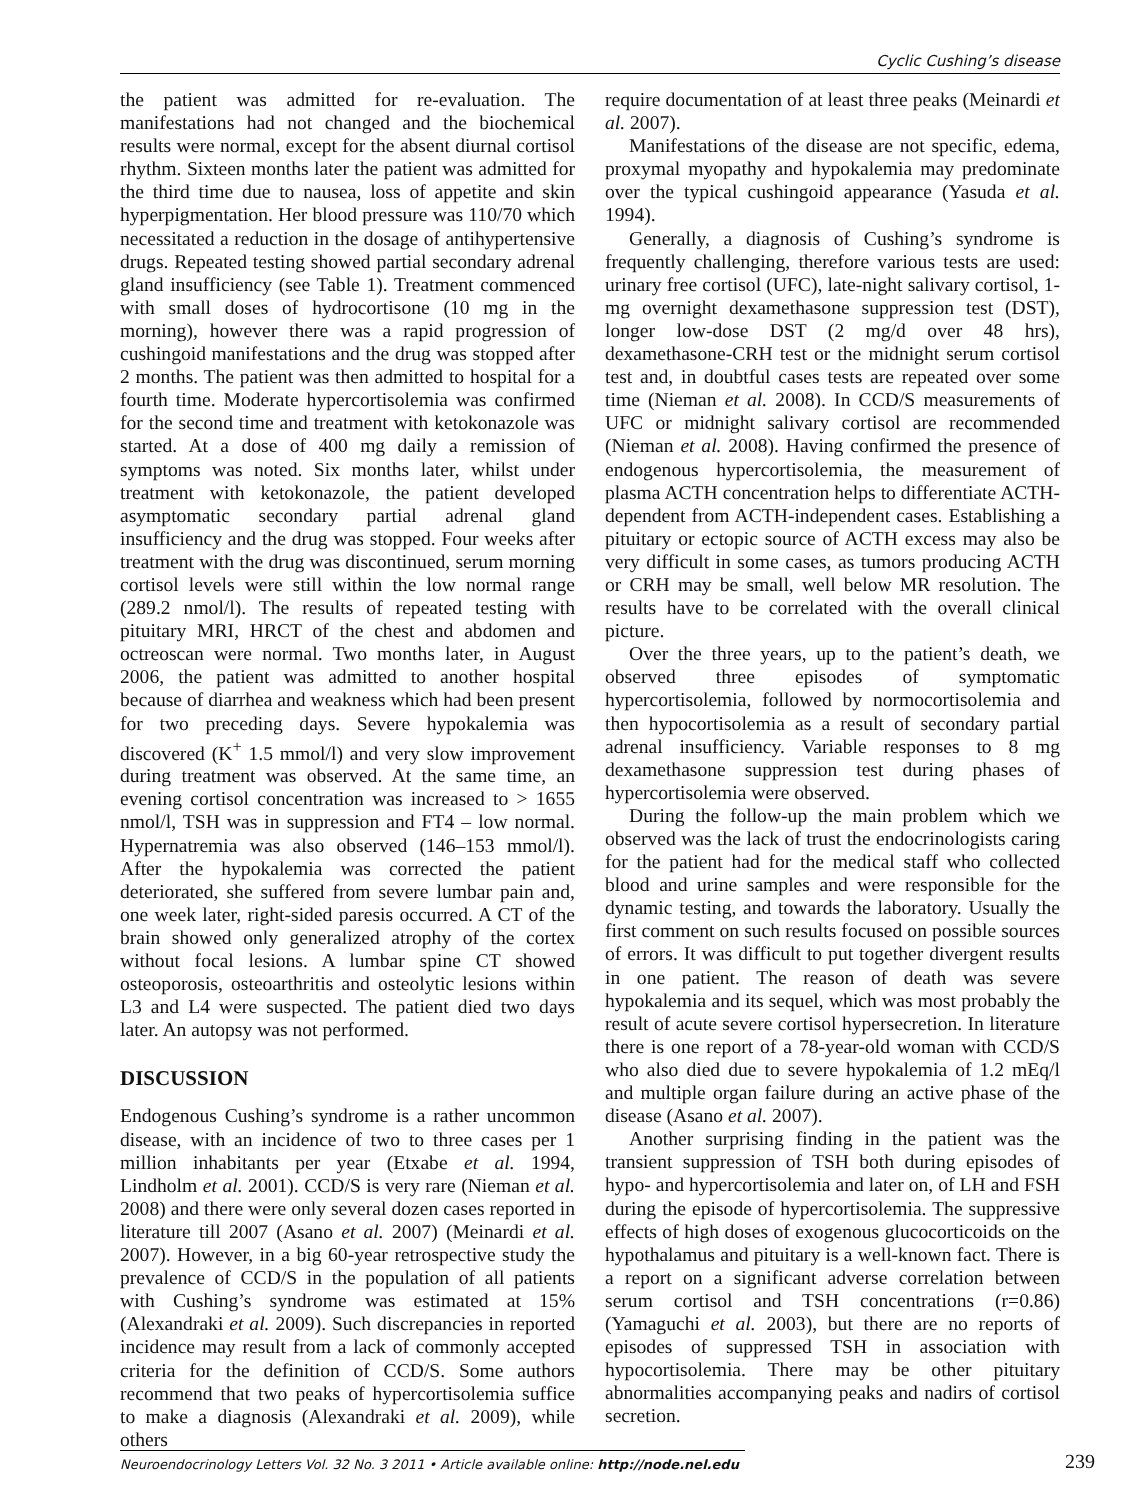Cyclic Cushing’s disease
the patient was admitted for re-evaluation. The manifestations had not changed and the biochemical results were normal, except for the absent diurnal cortisol rhythm. Sixteen months later the patient was admitted for the third time due to nausea, loss of appetite and skin hyperpigmentation. Her blood pressure was 110/70 which necessitated a reduction in the dosage of antihypertensive drugs. Repeated testing showed partial secondary adrenal gland insufficiency (see Table 1). Treatment commenced with small doses of hydrocortisone (10 mg in the morning), however there was a rapid progression of cushingoid manifestations and the drug was stopped after 2 months. The patient was then admitted to hospital for a fourth time. Moderate hypercortisolemia was confirmed for the second time and treatment with ketokonazole was started. At a dose of 400 mg daily a remission of symptoms was noted. Six months later, whilst under treatment with ketokonazole, the patient developed asymptomatic secondary partial adrenal gland insufficiency and the drug was stopped. Four weeks after treatment with the drug was discontinued, serum morning cortisol levels were still within the low normal range (289.2 nmol/l). The results of repeated testing with pituitary MRI, HRCT of the chest and abdomen and octreoscan were normal. Two months later, in August 2006, the patient was admitted to another hospital because of diarrhea and weakness which had been present for two preceding days. Severe hypokalemia was discovered (K<sup>+</sup> 1.5 mmol/l) and very slow improvement during treatment was observed. At the same time, an evening cortisol concentration was increased to > 1655 nmol/l, TSH was in suppression and FT4 – low normal. Hypernatremia was also observed (146–153 mmol/l). After the hypokalemia was corrected the patient deteriorated, she suffered from severe lumbar pain and, one week later, right-sided paresis occurred. A CT of the brain showed only generalized atrophy of the cortex without focal lesions. A lumbar spine CT showed osteoporosis, osteoarthritis and osteolytic lesions within L3 and L4 were suspected. The patient died two days later. An autopsy was not performed.
DISCUSSION
Endogenous Cushing’s syndrome is a rather uncommon disease, with an incidence of two to three cases per 1 million inhabitants per year (Etxabe et al. 1994, Lindholm et al. 2001). CCD/S is very rare (Nieman et al. 2008) and there were only several dozen cases reported in literature till 2007 (Asano et al. 2007) (Meinardi et al. 2007). However, in a big 60-year retrospective study the prevalence of CCD/S in the population of all patients with Cushing’s syndrome was estimated at 15% (Alexandraki et al. 2009). Such discrepancies in reported incidence may result from a lack of commonly accepted criteria for the definition of CCD/S. Some authors recommend that two peaks of hypercortisolemia suffice to make a diagnosis (Alexandraki et al. 2009), while others
require documentation of at least three peaks (Meinardi et al. 2007).
Manifestations of the disease are not specific, edema, proxymal myopathy and hypokalemia may predominate over the typical cushingoid appearance (Yasuda et al. 1994).
Generally, a diagnosis of Cushing’s syndrome is frequently challenging, therefore various tests are used: urinary free cortisol (UFC), late-night salivary cortisol, 1-mg overnight dexamethasone suppression test (DST), longer low-dose DST (2 mg/d over 48 hrs), dexamethasone-CRH test or the midnight serum cortisol test and, in doubtful cases tests are repeated over some time (Nieman et al. 2008). In CCD/S measurements of UFC or midnight salivary cortisol are recommended (Nieman et al. 2008). Having confirmed the presence of endogenous hypercortisolemia, the measurement of plasma ACTH concentration helps to differentiate ACTH-dependent from ACTH-independent cases. Establishing a pituitary or ectopic source of ACTH excess may also be very difficult in some cases, as tumors producing ACTH or CRH may be small, well below MR resolution. The results have to be correlated with the overall clinical picture.
Over the three years, up to the patient’s death, we observed three episodes of symptomatic hypercortisolemia, followed by normocortisolemia and then hypocortisolemia as a result of secondary partial adrenal insufficiency. Variable responses to 8 mg dexamethasone suppression test during phases of hypercortisolemia were observed.
During the follow-up the main problem which we observed was the lack of trust the endocrinologists caring for the patient had for the medical staff who collected blood and urine samples and were responsible for the dynamic testing, and towards the laboratory. Usually the first comment on such results focused on possible sources of errors. It was difficult to put together divergent results in one patient. The reason of death was severe hypokalemia and its sequel, which was most probably the result of acute severe cortisol hypersecretion. In literature there is one report of a 78-year-old woman with CCD/S who also died due to severe hypokalemia of 1.2 mEq/l and multiple organ failure during an active phase of the disease (Asano et al. 2007).
Another surprising finding in the patient was the transient suppression of TSH both during episodes of hypo- and hypercortisolemia and later on, of LH and FSH during the episode of hypercortisolemia. The suppressive effects of high doses of exogenous glucocorticoids on the hypothalamus and pituitary is a well-known fact. There is a report on a significant adverse correlation between serum cortisol and TSH concentrations (r=0.86) (Yamaguchi et al. 2003), but there are no reports of episodes of suppressed TSH in association with hypocortisolemia. There may be other pituitary abnormalities accompanying peaks and nadirs of cortisol secretion.
Neuroendocrinology Letters Vol. 32 No. 3 2011 • Article available online: http://node.nel.edu
239